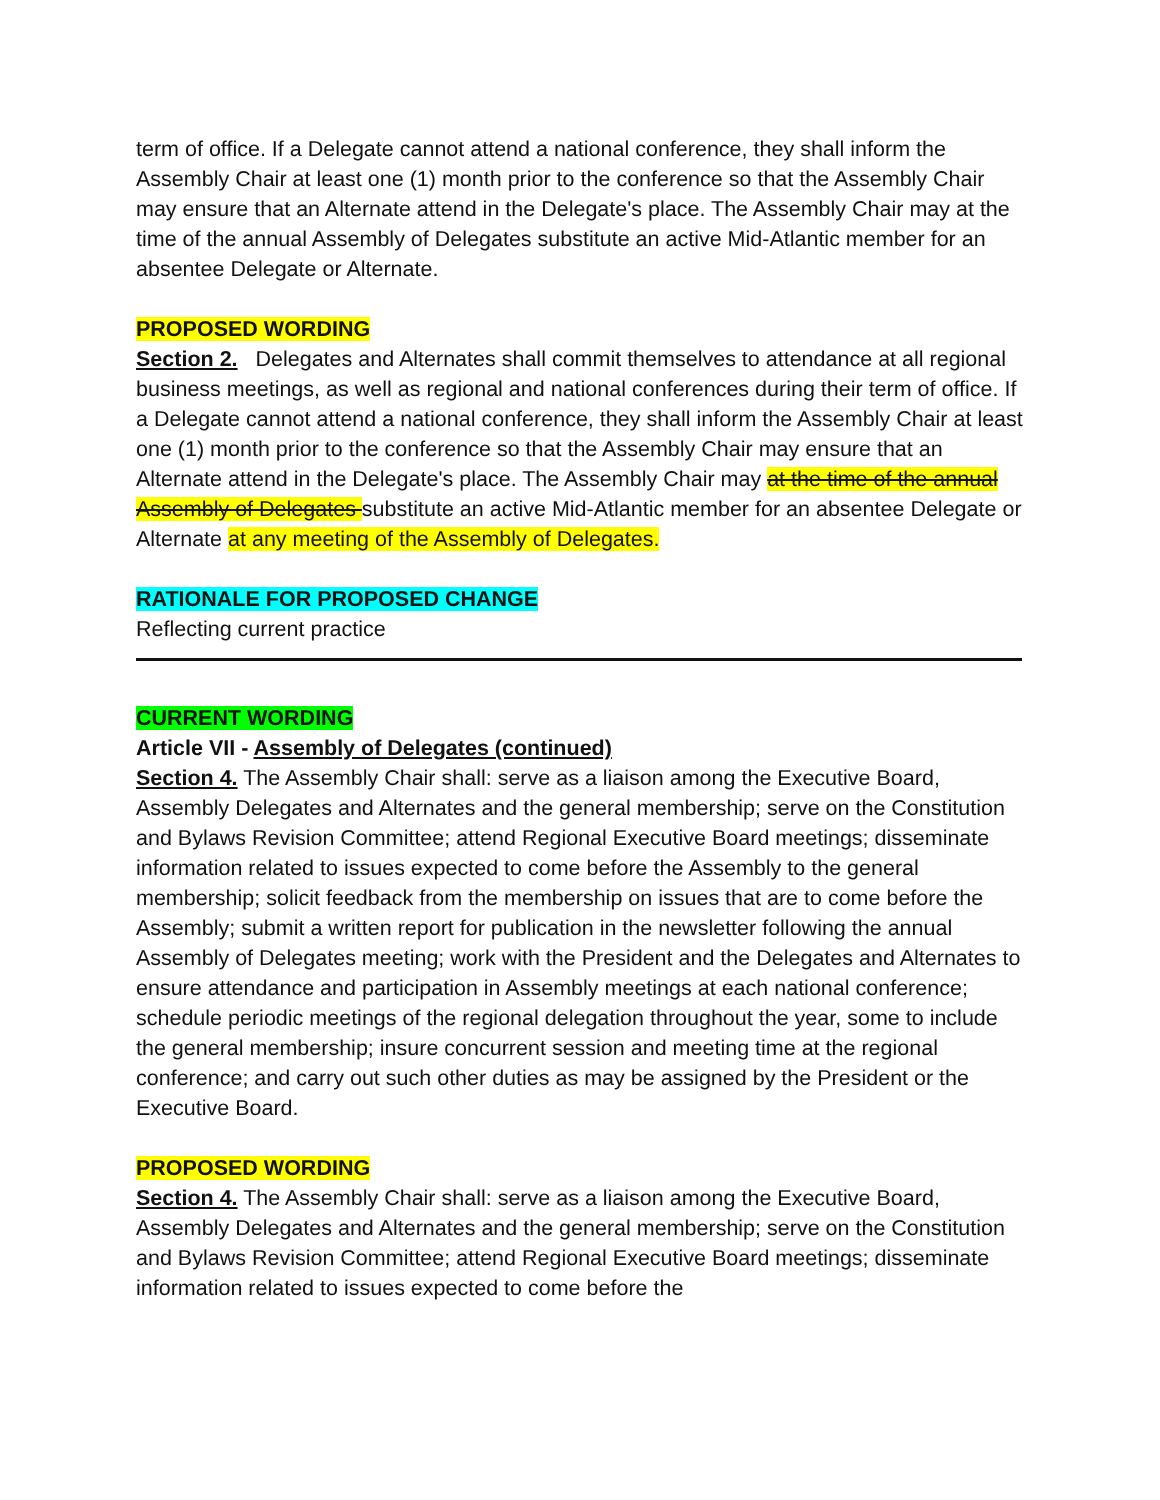term of office. If a Delegate cannot attend a national conference, they shall inform the Assembly Chair at least one (1) month prior to the conference so that the Assembly Chair may ensure that an Alternate attend in the Delegate's place. The Assembly Chair may at the time of the annual Assembly of Delegates substitute an active Mid-Atlantic member for an absentee Delegate or Alternate.
PROPOSED WORDING
Section 2. Delegates and Alternates shall commit themselves to attendance at all regional business meetings, as well as regional and national conferences during their term of office. If a Delegate cannot attend a national conference, they shall inform the Assembly Chair at least one (1) month prior to the conference so that the Assembly Chair may ensure that an Alternate attend in the Delegate's place. The Assembly Chair may at the time of the annual Assembly of Delegates substitute an active Mid-Atlantic member for an absentee Delegate or Alternate at any meeting of the Assembly of Delegates.
RATIONALE FOR PROPOSED CHANGE
Reflecting current practice
CURRENT WORDING
Article VII - Assembly of Delegates (continued)
Section 4. The Assembly Chair shall: serve as a liaison among the Executive Board, Assembly Delegates and Alternates and the general membership; serve on the Constitution and Bylaws Revision Committee; attend Regional Executive Board meetings; disseminate information related to issues expected to come before the Assembly to the general membership; solicit feedback from the membership on issues that are to come before the Assembly; submit a written report for publication in the newsletter following the annual Assembly of Delegates meeting; work with the President and the Delegates and Alternates to ensure attendance and participation in Assembly meetings at each national conference; schedule periodic meetings of the regional delegation throughout the year, some to include the general membership; insure concurrent session and meeting time at the regional conference; and carry out such other duties as may be assigned by the President or the Executive Board.
PROPOSED WORDING
Section 4. The Assembly Chair shall: serve as a liaison among the Executive Board, Assembly Delegates and Alternates and the general membership; serve on the Constitution and Bylaws Revision Committee; attend Regional Executive Board meetings; disseminate information related to issues expected to come before the